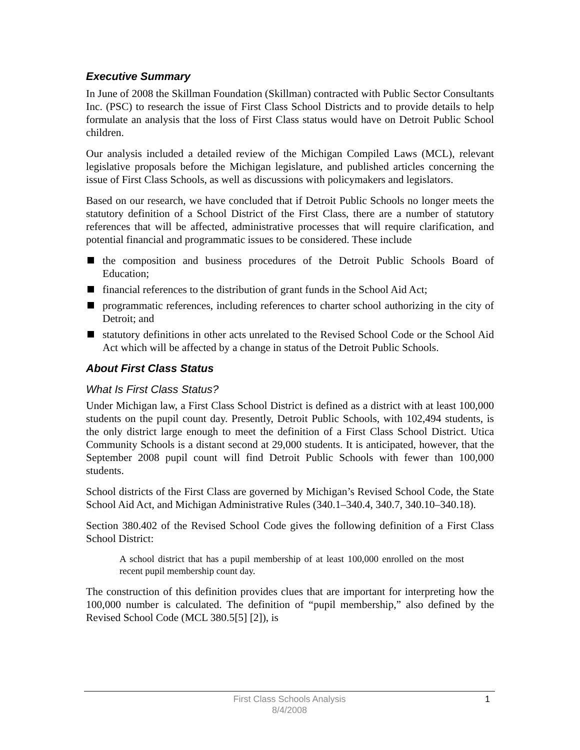Executive Summary
In June of 2008 the Skillman Foundation (Skillman) contracted with Public Sector Consultants Inc. (PSC) to research the issue of First Class School Districts and to provide details to help formulate an analysis that the loss of First Class status would have on Detroit Public School children.
Our analysis included a detailed review of the Michigan Compiled Laws (MCL), relevant legislative proposals before the Michigan legislature, and published articles concerning the issue of First Class Schools, as well as discussions with policymakers and legislators.
Based on our research, we have concluded that if Detroit Public Schools no longer meets the statutory definition of a School District of the First Class, there are a number of statutory references that will be affected, administrative processes that will require clarification, and potential financial and programmatic issues to be considered. These include
the composition and business procedures of the Detroit Public Schools Board of Education;
financial references to the distribution of grant funds in the School Aid Act;
programmatic references, including references to charter school authorizing in the city of Detroit; and
statutory definitions in other acts unrelated to the Revised School Code or the School Aid Act which will be affected by a change in status of the Detroit Public Schools.
About First Class Status
What Is First Class Status?
Under Michigan law, a First Class School District is defined as a district with at least 100,000 students on the pupil count day. Presently, Detroit Public Schools, with 102,494 students, is the only district large enough to meet the definition of a First Class School District. Utica Community Schools is a distant second at 29,000 students. It is anticipated, however, that the September 2008 pupil count will find Detroit Public Schools with fewer than 100,000 students.
School districts of the First Class are governed by Michigan’s Revised School Code, the State School Aid Act, and Michigan Administrative Rules (340.1–340.4, 340.7, 340.10–340.18).
Section 380.402 of the Revised School Code gives the following definition of a First Class School District:
A school district that has a pupil membership of at least 100,000 enrolled on the most recent pupil membership count day.
The construction of this definition provides clues that are important for interpreting how the 100,000 number is calculated. The definition of “pupil membership,” also defined by the Revised School Code (MCL 380.5[5] [2]), is
First Class Schools Analysis
8/4/2008
1